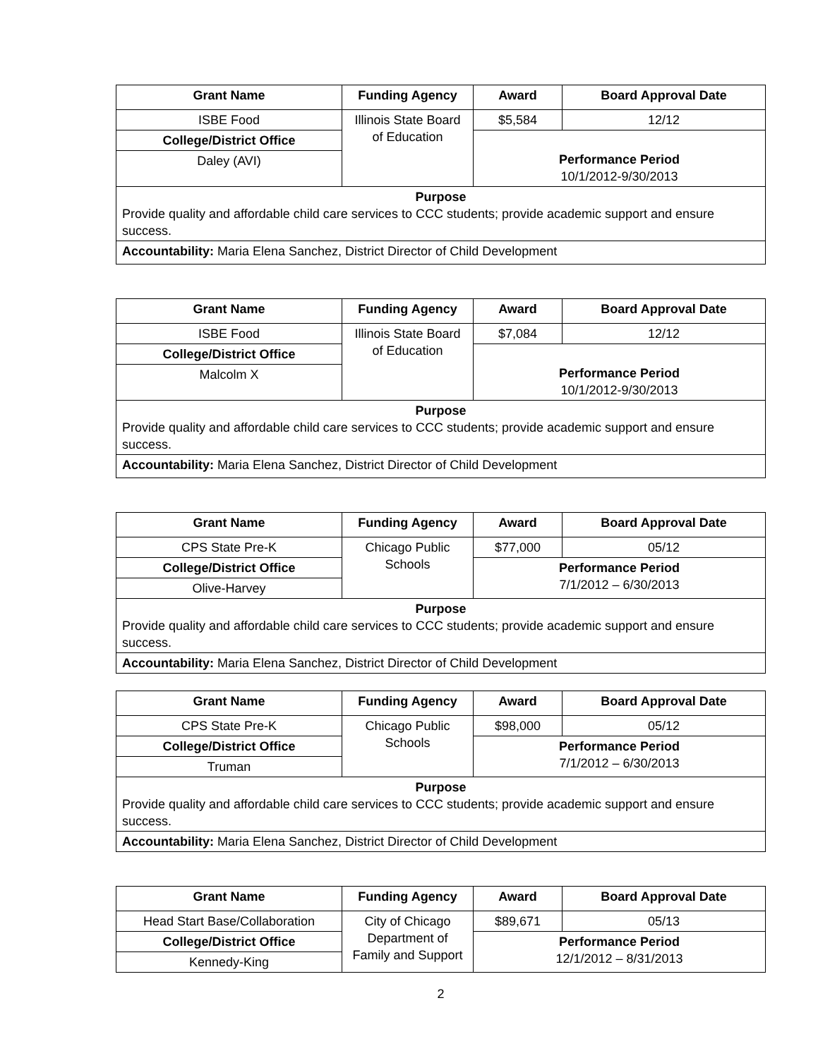| Grant Name | Funding Agency | Award | Board Approval Date |
| --- | --- | --- | --- |
| ISBE Food | Illinois State Board of Education | $5,584 | 12/12 |
| College/District Office | | Performance Period 10/1/2012-9/30/2013 | |
| Daley (AVI) | | | |
| Purpose Provide quality and affordable child care services to CCC students; provide academic support and ensure success. | | | |
| Accountability: Maria Elena Sanchez, District Director of Child Development | | | |
| Grant Name | Funding Agency | Award | Board Approval Date |
| --- | --- | --- | --- |
| ISBE Food | Illinois State Board of Education | $7,084 | 12/12 |
| College/District Office | | Performance Period 10/1/2012-9/30/2013 | |
| Malcolm X | | | |
| Purpose Provide quality and affordable child care services to CCC students; provide academic support and ensure success. | | | |
| Accountability: Maria Elena Sanchez, District Director of Child Development | | | |
| Grant Name | Funding Agency | Award | Board Approval Date |
| --- | --- | --- | --- |
| CPS State Pre-K | Chicago Public Schools | $77,000 | 05/12 |
| College/District Office | | Performance Period 7/1/2012 – 6/30/2013 | |
| Olive-Harvey | | | |
| Purpose Provide quality and affordable child care services to CCC students; provide academic support and ensure success. | | | |
| Accountability: Maria Elena Sanchez, District Director of Child Development | | | |
| Grant Name | Funding Agency | Award | Board Approval Date |
| --- | --- | --- | --- |
| CPS State Pre-K | Chicago Public Schools | $98,000 | 05/12 |
| College/District Office | | Performance Period 7/1/2012 – 6/30/2013 | |
| Truman | | | |
| Purpose Provide quality and affordable child care services to CCC students; provide academic support and ensure success. | | | |
| Accountability: Maria Elena Sanchez, District Director of Child Development | | | |
| Grant Name | Funding Agency | Award | Board Approval Date |
| --- | --- | --- | --- |
| Head Start Base/Collaboration | City of Chicago Department of Family and Support | $89,671 | 05/13 |
| College/District Office | | Performance Period 12/1/2012 – 8/31/2013 | |
| Kennedy-King | | | |
2